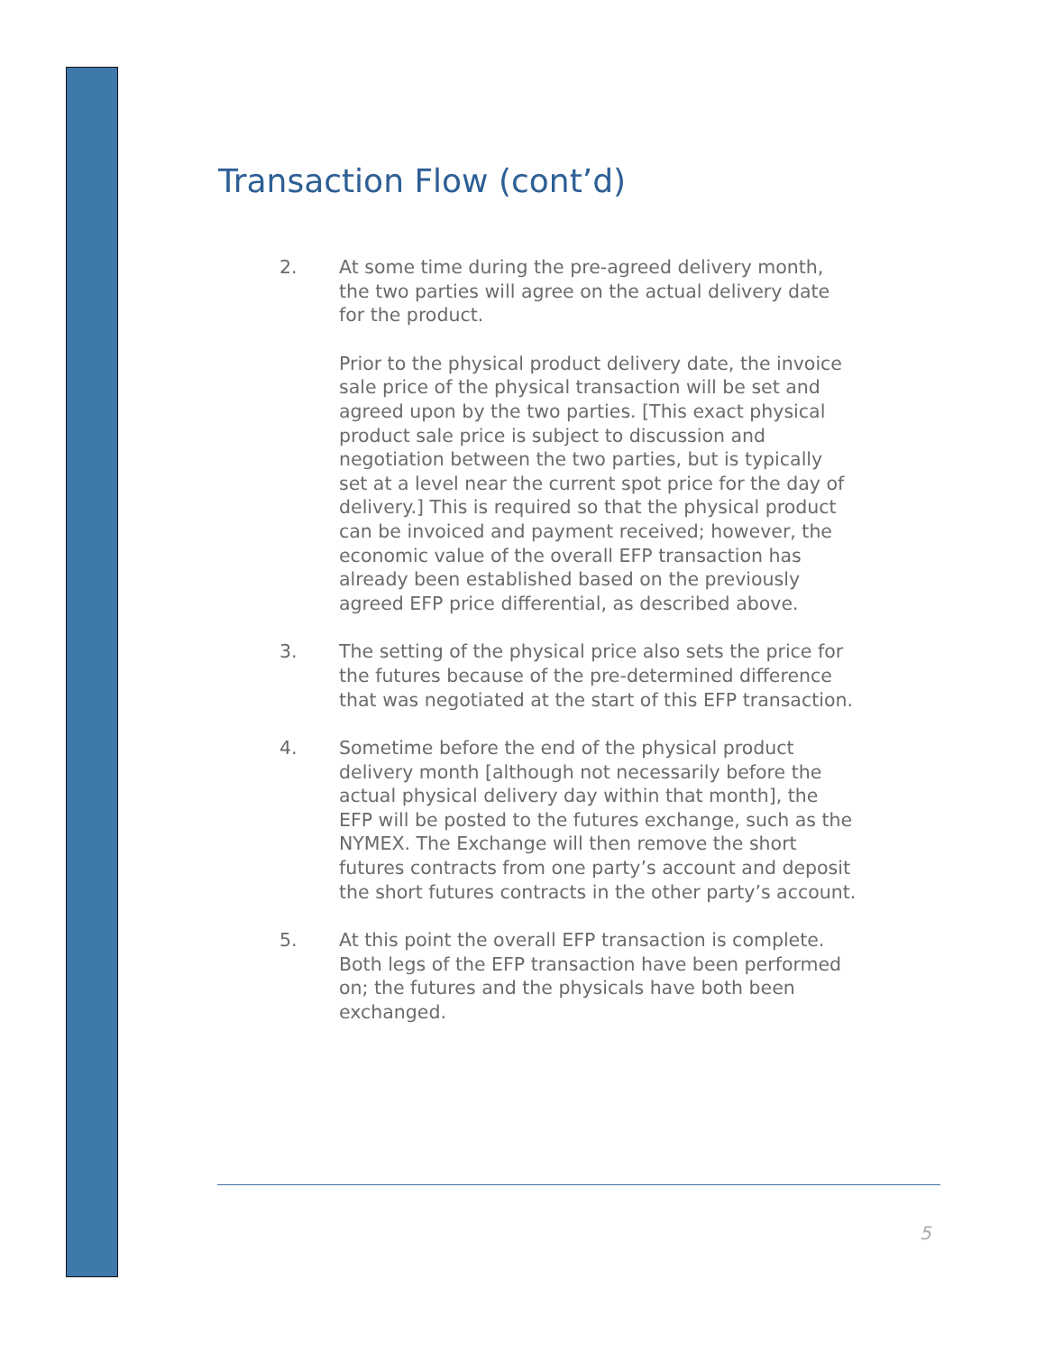Transaction Flow (cont’d)
2. At some time during the pre-agreed delivery month, the two parties will agree on the actual delivery date for the product.
Prior to the physical product delivery date, the invoice sale price of the physical transaction will be set and agreed upon by the two parties. [This exact physical product sale price is subject to discussion and negotiation between the two parties, but is typically set at a level near the current spot price for the day of delivery.] This is required so that the physical product can be invoiced and payment received; however, the economic value of the overall EFP transaction has already been established based on the previously agreed EFP price differential, as described above.
3. The setting of the physical price also sets the price for the futures because of the pre-determined difference that was negotiated at the start of this EFP transaction.
4. Sometime before the end of the physical product delivery month [although not necessarily before the actual physical delivery day within that month], the EFP will be posted to the futures exchange, such as the NYMEX. The Exchange will then remove the short futures contracts from one party’s account and deposit the short futures contracts in the other party’s account.
5. At this point the overall EFP transaction is complete. Both legs of the EFP transaction have been performed on; the futures and the physicals have both been exchanged.
5